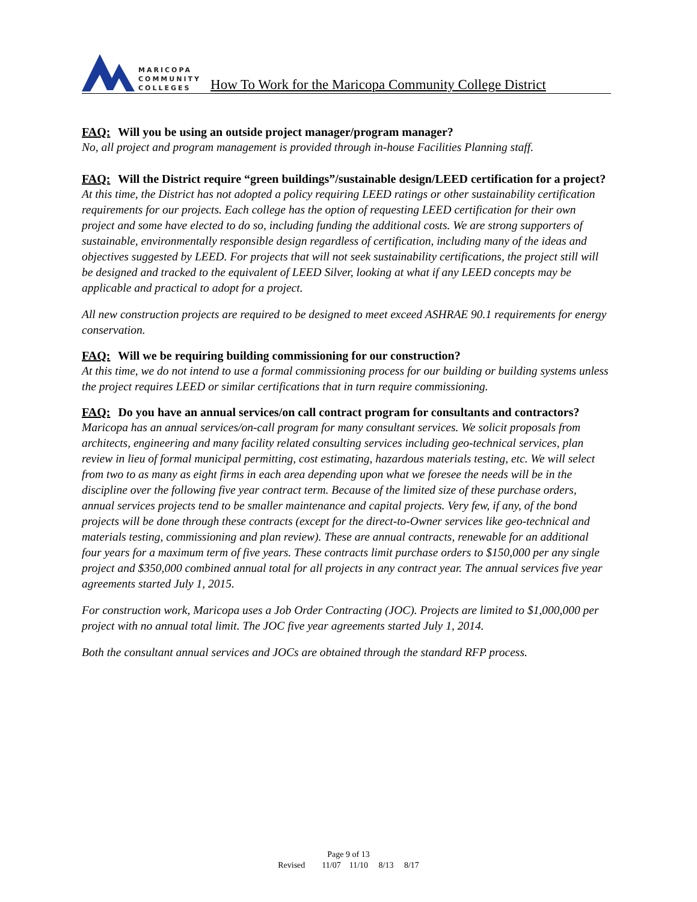MARICOPA
COMMUNITY
COLLEGES
How To Work for the Maricopa Community College District
FAQ: Will you be using an outside project manager/program manager?
No, all project and program management is provided through in-house Facilities Planning staff.
FAQ: Will the District require “green buildings”/sustainable design/LEED certification for a project?
At this time, the District has not adopted a policy requiring LEED ratings or other sustainability certification requirements for our projects. Each college has the option of requesting LEED certification for their own project and some have elected to do so, including funding the additional costs. We are strong supporters of sustainable, environmentally responsible design regardless of certification, including many of the ideas and objectives suggested by LEED. For projects that will not seek sustainability certifications, the project still will be designed and tracked to the equivalent of LEED Silver, looking at what if any LEED concepts may be applicable and practical to adopt for a project.
All new construction projects are required to be designed to meet exceed ASHRAE 90.1 requirements for energy conservation.
FAQ: Will we be requiring building commissioning for our construction?
At this time, we do not intend to use a formal commissioning process for our building or building systems unless the project requires LEED or similar certifications that in turn require commissioning.
FAQ: Do you have an annual services/on call contract program for consultants and contractors?
Maricopa has an annual services/on-call program for many consultant services. We solicit proposals from architects, engineering and many facility related consulting services including geo-technical services, plan review in lieu of formal municipal permitting, cost estimating, hazardous materials testing, etc. We will select from two to as many as eight firms in each area depending upon what we foresee the needs will be in the discipline over the following five year contract term. Because of the limited size of these purchase orders, annual services projects tend to be smaller maintenance and capital projects. Very few, if any, of the bond projects will be done through these contracts (except for the direct-to-Owner services like geo-technical and materials testing, commissioning and plan review). These are annual contracts, renewable for an additional four years for a maximum term of five years. These contracts limit purchase orders to $150,000 per any single project and $350,000 combined annual total for all projects in any contract year. The annual services five year agreements started July 1, 2015.
For construction work, Maricopa uses a Job Order Contracting (JOC). Projects are limited to $1,000,000 per project with no annual total limit. The JOC five year agreements started July 1, 2014.
Both the consultant annual services and JOCs are obtained through the standard RFP process.
Page 9 of 13
Revised 11/07 11/10 8/13 8/17